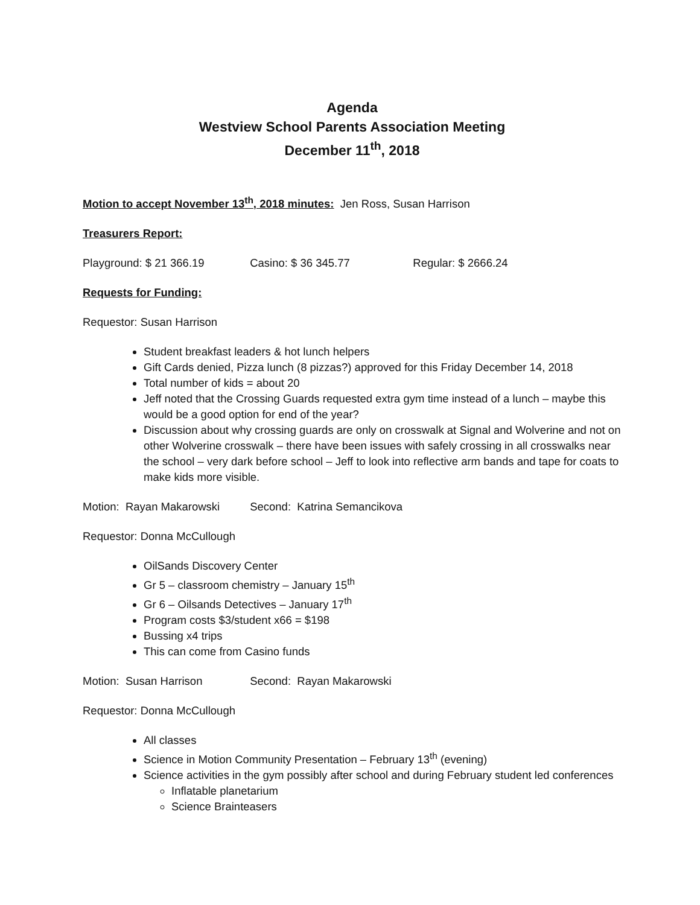Agenda
Westview School Parents Association Meeting
December 11<sup>th</sup>, 2018
Motion to accept November 13<sup>th</sup>, 2018 minutes: Jen Ross, Susan Harrison
Treasurers Report:
Playground: $ 21 366.19 Casino: $ 36 345.77 Regular: $ 2666.24
Requests for Funding:
Requestor: Susan Harrison
Student breakfast leaders & hot lunch helpers
Gift Cards denied, Pizza lunch (8 pizzas?) approved for this Friday December 14, 2018
Total number of kids = about 20
Jeff noted that the Crossing Guards requested extra gym time instead of a lunch – maybe this would be a good option for end of the year?
Discussion about why crossing guards are only on crosswalk at Signal and Wolverine and not on other Wolverine crosswalk – there have been issues with safely crossing in all crosswalks near the school – very dark before school – Jeff to look into reflective arm bands and tape for coats to make kids more visible.
Motion: Rayan Makarowski Second: Katrina Semancikova
Requestor: Donna McCullough
OilSands Discovery Center
Gr 5 – classroom chemistry – January 15<sup>th</sup>
Gr 6 – Oilsands Detectives – January 17<sup>th</sup>
Program costs $3/student x66 = $198
Bussing x4 trips
This can come from Casino funds
Motion: Susan Harrison Second: Rayan Makarowski
Requestor: Donna McCullough
All classes
Science in Motion Community Presentation – February 13<sup>th</sup> (evening)
Science activities in the gym possibly after school and during February student led conferences
Inflatable planetarium
Science Brainteasers